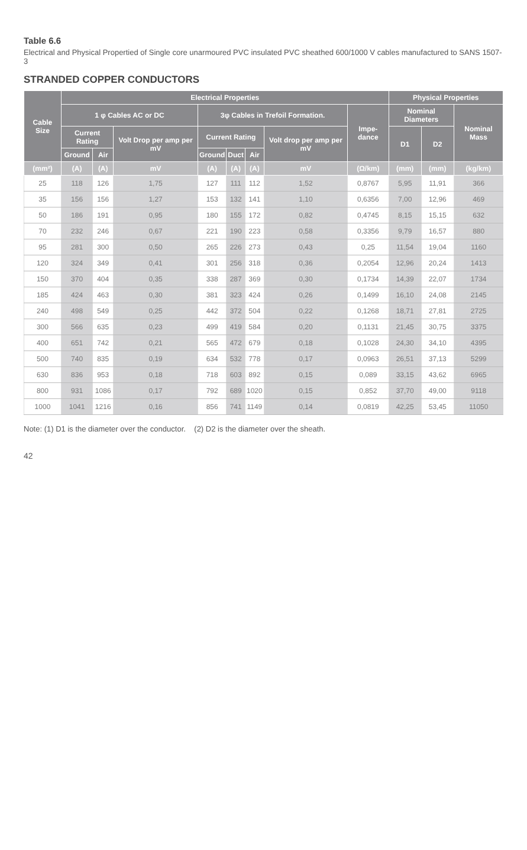Table 6.6
Electrical and Physical Propertied of Single core unarmoured PVC insulated PVC sheathed 600/1000 V cables manufactured to SANS 1507-3
STRANDED COPPER CONDUCTORS
| Cable Size | Electrical Properties | | | | | | | | Physical Properties | | |
| --- | --- | --- | --- | --- | --- | --- | --- | --- | --- | --- | --- |
| | 1 φ Cables AC or DC | | | 3φ Cables in Trefoil Formation. | | | | Impe-dance | Nominal Diameters | | Nominal Mass |
| | Current Rating | | Volt Drop per amp per mV | Current Rating | | | Volt drop per amp per mV | | D1 | D2 | |
| | Ground | Air | | Ground | Duct | Air | | | | | |
| (mm²) | (A) | (A) | mV | (A) | (A) | (A) | mV | (Ω/km) | (mm) | (mm) | (kg/km) |
| 25 | 118 | 126 | 1,75 | 127 | 111 | 112 | 1,52 | 0,8767 | 5,95 | 11,91 | 366 |
| 35 | 156 | 156 | 1,27 | 153 | 132 | 141 | 1,10 | 0,6356 | 7,00 | 12,96 | 469 |
| 50 | 186 | 191 | 0,95 | 180 | 155 | 172 | 0,82 | 0,4745 | 8,15 | 15,15 | 632 |
| 70 | 232 | 246 | 0,67 | 221 | 190 | 223 | 0,58 | 0,3356 | 9,79 | 16,57 | 880 |
| 95 | 281 | 300 | 0,50 | 265 | 226 | 273 | 0,43 | 0,25 | 11,54 | 19,04 | 1160 |
| 120 | 324 | 349 | 0,41 | 301 | 256 | 318 | 0,36 | 0,2054 | 12,96 | 20,24 | 1413 |
| 150 | 370 | 404 | 0,35 | 338 | 287 | 369 | 0,30 | 0,1734 | 14,39 | 22,07 | 1734 |
| 185 | 424 | 463 | 0,30 | 381 | 323 | 424 | 0,26 | 0,1499 | 16,10 | 24,08 | 2145 |
| 240 | 498 | 549 | 0,25 | 442 | 372 | 504 | 0,22 | 0,1268 | 18,71 | 27,81 | 2725 |
| 300 | 566 | 635 | 0,23 | 499 | 419 | 584 | 0,20 | 0,1131 | 21,45 | 30,75 | 3375 |
| 400 | 651 | 742 | 0,21 | 565 | 472 | 679 | 0,18 | 0,1028 | 24,30 | 34,10 | 4395 |
| 500 | 740 | 835 | 0,19 | 634 | 532 | 778 | 0,17 | 0,0963 | 26,51 | 37,13 | 5299 |
| 630 | 836 | 953 | 0,18 | 718 | 603 | 892 | 0,15 | 0,089 | 33,15 | 43,62 | 6965 |
| 800 | 931 | 1086 | 0,17 | 792 | 689 | 1020 | 0,15 | 0,852 | 37,70 | 49,00 | 9118 |
| 1000 | 1041 | 1216 | 0,16 | 856 | 741 | 1149 | 0,14 | 0,0819 | 42,25 | 53,45 | 11050 |
Note: (1) D1 is the diameter over the conductor. (2) D2 is the diameter over the sheath.
42